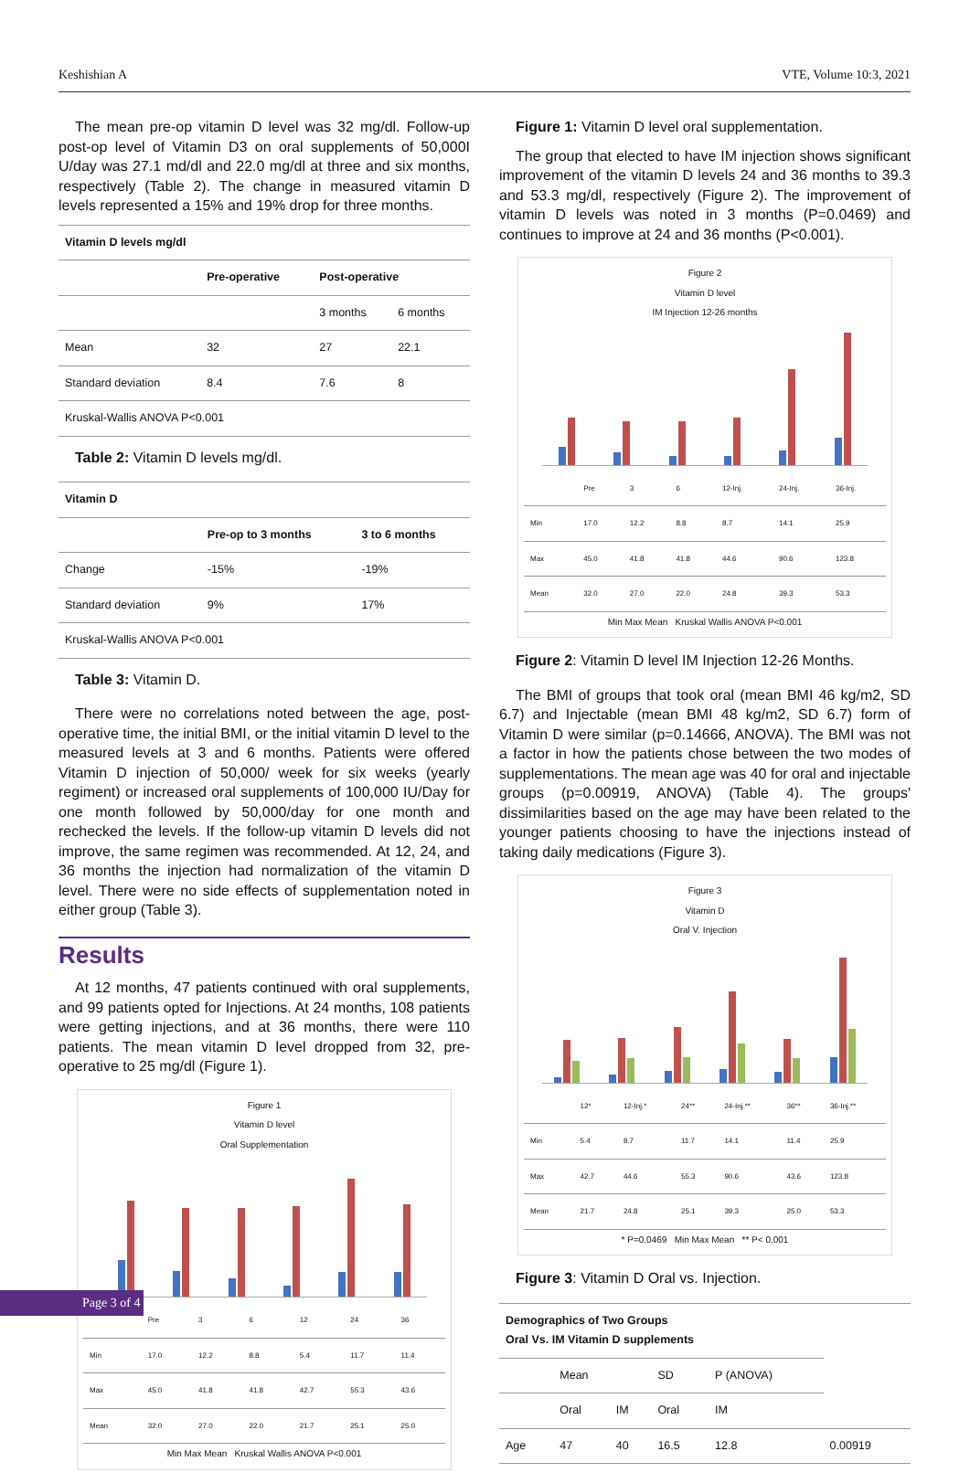Keshishian A VTE, Volume 10:3, 2021
The mean pre-op vitamin D level was 32 mg/dl. Follow-up post-op level of Vitamin D3 on oral supplements of 50,000I U/day was 27.1 md/dl and 22.0 mg/dl at three and six months, respectively (Table 2). The change in measured vitamin D levels represented a 15% and 19% drop for three months.
| Vitamin D levels mg/dl | | | |
| --- | --- | --- | --- |
| | Pre-operative | Post-operative | |
| | | 3 months | 6 months |
| Mean | 32 | 27 | 22.1 |
| Standard deviation | 8.4 | 7.6 | 8 |
| Kruskal-Wallis ANOVA P<0.001 | | | |
Table 2: Vitamin D levels mg/dl.
| Vitamin D | | |
| --- | --- | --- |
| | Pre-op to 3 months | 3 to 6 months |
| Change | -15% | -19% |
| Standard deviation | 9% | 17% |
| Kruskal-Wallis ANOVA P<0.001 | | |
Table 3: Vitamin D.
There were no correlations noted between the age, post-operative time, the initial BMI, or the initial vitamin D level to the measured levels at 3 and 6 months. Patients were offered Vitamin D injection of 50,000/ week for six weeks (yearly regiment) or increased oral supplements of 100,000 IU/Day for one month followed by 50,000/day for one month and rechecked the levels. If the follow-up vitamin D levels did not improve, the same regimen was recommended. At 12, 24, and 36 months the injection had normalization of the vitamin D level. There were no side effects of supplementation noted in either group (Table 3).
Results
At 12 months, 47 patients continued with oral supplements, and 99 patients opted for Injections. At 24 months, 108 patients were getting injections, and at 36 months, there were 110 patients. The mean vitamin D level dropped from 32, pre-operative to 25 mg/dl (Figure 1).
Figure 1
Vitamin D level
Oral Supplementation
| | Pre | 3 | 6 | 12 | 24 | 36 |
| Min | 17.0 | 12.2 | 8.8 | 5.4 | 11.7 | 11.4 |
| Max | 45.0 | 41.8 | 41.8 | 42.7 | 55.3 | 43.6 |
| Mean | 32.0 | 27.0 | 22.0 | 21.7 | 25.1 | 25.0 |
Min Max Mean Kruskal Wallis ANOVA P<0.001
Figure 1: Vitamin D level oral supplementation.
The group that elected to have IM injection shows significant improvement of the vitamin D levels 24 and 36 months to 39.3 and 53.3 mg/dl, respectively (Figure 2). The improvement of vitamin D levels was noted in 3 months (P=0.0469) and continues to improve at 24 and 36 months (P<0.001).
Figure 2
Vitamin D level
IM Injection 12-26 months
| | Pre | 3 | 6 | 12-Inj. | 24-Inj. | 36-Inj. |
| Min | 17.0 | 12.2 | 8.8 | 8.7 | 14.1 | 25.9 |
| Max | 45.0 | 41.8 | 41.8 | 44.6 | 90.6 | 123.8 |
| Mean | 32.0 | 27.0 | 22.0 | 24.8 | 39.3 | 53.3 |
Min Max Mean Kruskal Wallis ANOVA P<0.001
Figure 2: Vitamin D level IM Injection 12-26 Months.
The BMI of groups that took oral (mean BMI 46 kg/m2, SD 6.7) and Injectable (mean BMI 48 kg/m2, SD 6.7) form of Vitamin D were similar (p=0.14666, ANOVA). The BMI was not a factor in how the patients chose between the two modes of supplementations. The mean age was 40 for oral and injectable groups (p=0.00919, ANOVA) (Table 4). The groups' dissimilarities based on the age may have been related to the younger patients choosing to have the injections instead of taking daily medications (Figure 3).
Figure 3
Vitamin D
Oral V. Injection
| | 12* | 12-Inj.* | 24** | 24-Inj.** | 36** | 36-Inj.** |
| Min | 5.4 | 8.7 | 11.7 | 14.1 | 11.4 | 25.9 |
| Max | 42.7 | 44.6 | 55.3 | 90.6 | 43.6 | 123.8 |
| Mean | 21.7 | 24.8 | 25.1 | 39.3 | 25.0 | 53.3 |
* P=0.0469 Min Max Mean ** P< 0.001
Figure 3: Vitamin D Oral vs. Injection.
| Demographics of Two Groups Oral Vs. IM Vitamin D supplements | | | | | |
| --- | --- | --- | --- | --- | --- |
| | Mean | | SD | P (ANOVA) | |
| | Oral | IM | Oral | IM | |
| Age | 47 | 40 | 16.5 | 12.8 | 0.00919 |
Page 3 of 4